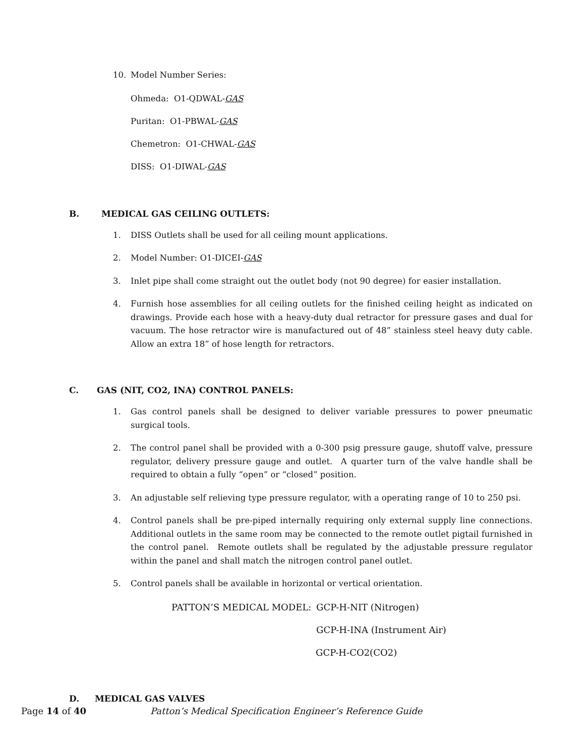10. Model Number Series:
Ohmeda: O1-QDWAL-GAS
Puritan: O1-PBWAL-GAS
Chemetron: O1-CHWAL-GAS
DISS: O1-DIWAL-GAS
B. MEDICAL GAS CEILING OUTLETS:
1. DISS Outlets shall be used for all ceiling mount applications.
2. Model Number: O1-DICEI-GAS
3. Inlet pipe shall come straight out the outlet body (not 90 degree) for easier installation.
4. Furnish hose assemblies for all ceiling outlets for the finished ceiling height as indicated on drawings. Provide each hose with a heavy-duty dual retractor for pressure gases and dual for vacuum. The hose retractor wire is manufactured out of 48” stainless steel heavy duty cable. Allow an extra 18” of hose length for retractors.
C. GAS (NIT, CO2, INA) CONTROL PANELS:
1. Gas control panels shall be designed to deliver variable pressures to power pneumatic surgical tools.
2. The control panel shall be provided with a 0-300 psig pressure gauge, shutoff valve, pressure regulator, delivery pressure gauge and outlet. A quarter turn of the valve handle shall be required to obtain a fully “open” or “closed” position.
3. An adjustable self relieving type pressure regulator, with a operating range of 10 to 250 psi.
4. Control panels shall be pre-piped internally requiring only external supply line connections. Additional outlets in the same room may be connected to the remote outlet pigtail furnished in the control panel. Remote outlets shall be regulated by the adjustable pressure regulator within the panel and shall match the nitrogen control panel outlet.
5. Control panels shall be available in horizontal or vertical orientation.
PATTON’S MEDICAL MODEL: GCP-H-NIT (Nitrogen)
GCP-H-INA (Instrument Air)
GCP-H-CO2(CO2)
D. MEDICAL GAS VALVES
Page 14 of 40 Patton’s Medical Specification Engineer’s Reference Guide